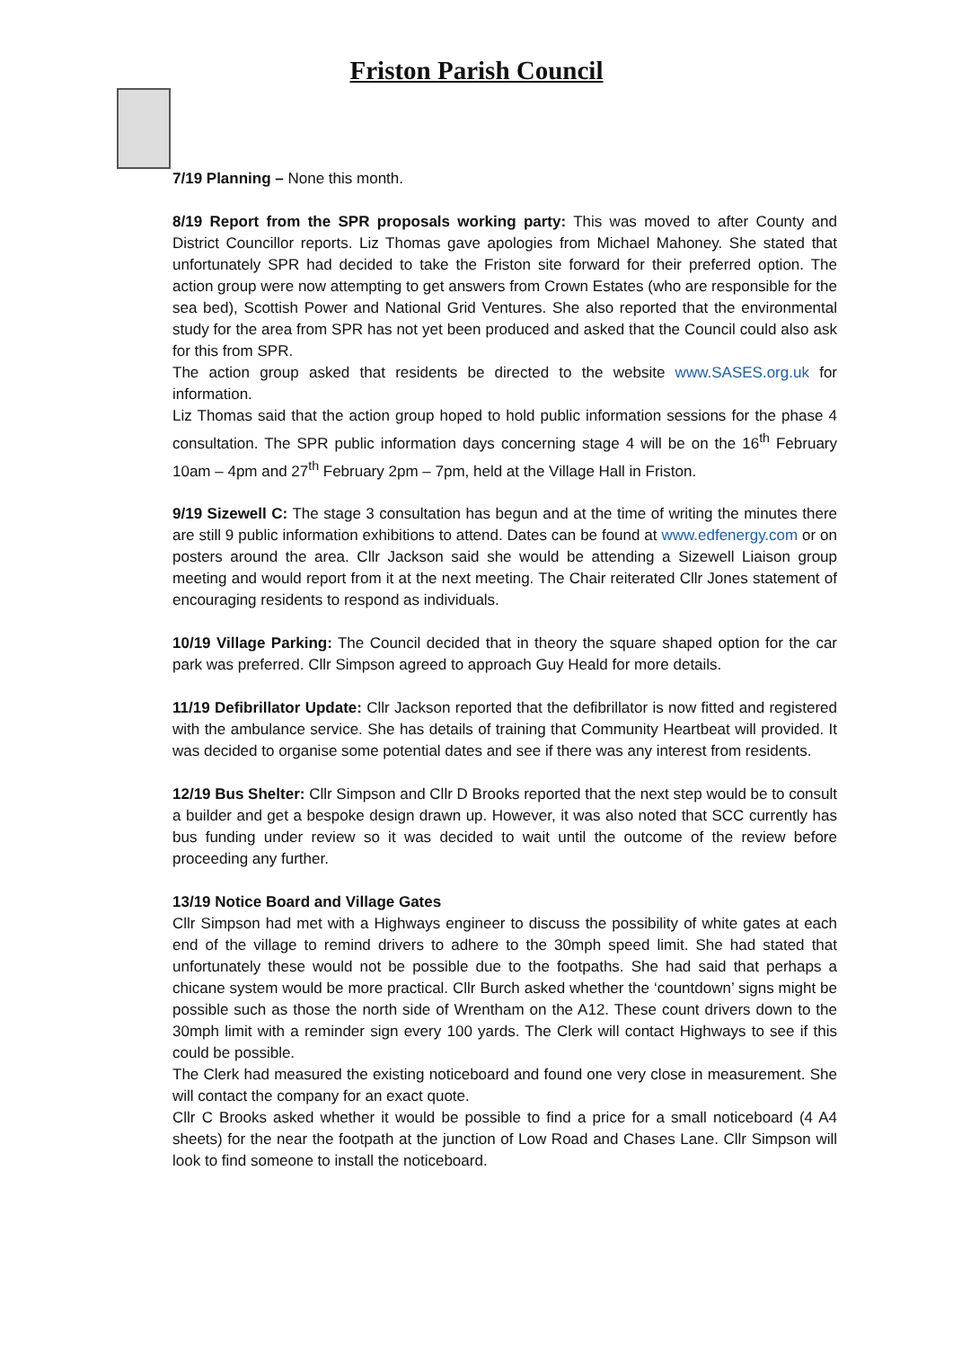Friston Parish Council
7/19 Planning – None this month.
8/19 Report from the SPR proposals working party: This was moved to after County and District Councillor reports. Liz Thomas gave apologies from Michael Mahoney. She stated that unfortunately SPR had decided to take the Friston site forward for their preferred option. The action group were now attempting to get answers from Crown Estates (who are responsible for the sea bed), Scottish Power and National Grid Ventures. She also reported that the environmental study for the area from SPR has not yet been produced and asked that the Council could also ask for this from SPR.
The action group asked that residents be directed to the website www.SASES.org.uk for information.
Liz Thomas said that the action group hoped to hold public information sessions for the phase 4 consultation. The SPR public information days concerning stage 4 will be on the 16<sup>th</sup> February 10am – 4pm and 27<sup>th</sup> February 2pm – 7pm, held at the Village Hall in Friston.
9/19 Sizewell C: The stage 3 consultation has begun and at the time of writing the minutes there are still 9 public information exhibitions to attend. Dates can be found at www.edfenergy.com or on posters around the area. Cllr Jackson said she would be attending a Sizewell Liaison group meeting and would report from it at the next meeting. The Chair reiterated Cllr Jones statement of encouraging residents to respond as individuals.
10/19 Village Parking: The Council decided that in theory the square shaped option for the car park was preferred. Cllr Simpson agreed to approach Guy Heald for more details.
11/19 Defibrillator Update: Cllr Jackson reported that the defibrillator is now fitted and registered with the ambulance service. She has details of training that Community Heartbeat will provided. It was decided to organise some potential dates and see if there was any interest from residents.
12/19 Bus Shelter: Cllr Simpson and Cllr D Brooks reported that the next step would be to consult a builder and get a bespoke design drawn up. However, it was also noted that SCC currently has bus funding under review so it was decided to wait until the outcome of the review before proceeding any further.
13/19 Notice Board and Village Gates
Cllr Simpson had met with a Highways engineer to discuss the possibility of white gates at each end of the village to remind drivers to adhere to the 30mph speed limit. She had stated that unfortunately these would not be possible due to the footpaths. She had said that perhaps a chicane system would be more practical. Cllr Burch asked whether the ‘countdown’ signs might be possible such as those the north side of Wrentham on the A12. These count drivers down to the 30mph limit with a reminder sign every 100 yards. The Clerk will contact Highways to see if this could be possible.
The Clerk had measured the existing noticeboard and found one very close in measurement. She will contact the company for an exact quote.
Cllr C Brooks asked whether it would be possible to find a price for a small noticeboard (4 A4 sheets) for the near the footpath at the junction of Low Road and Chases Lane. Cllr Simpson will look to find someone to install the noticeboard.